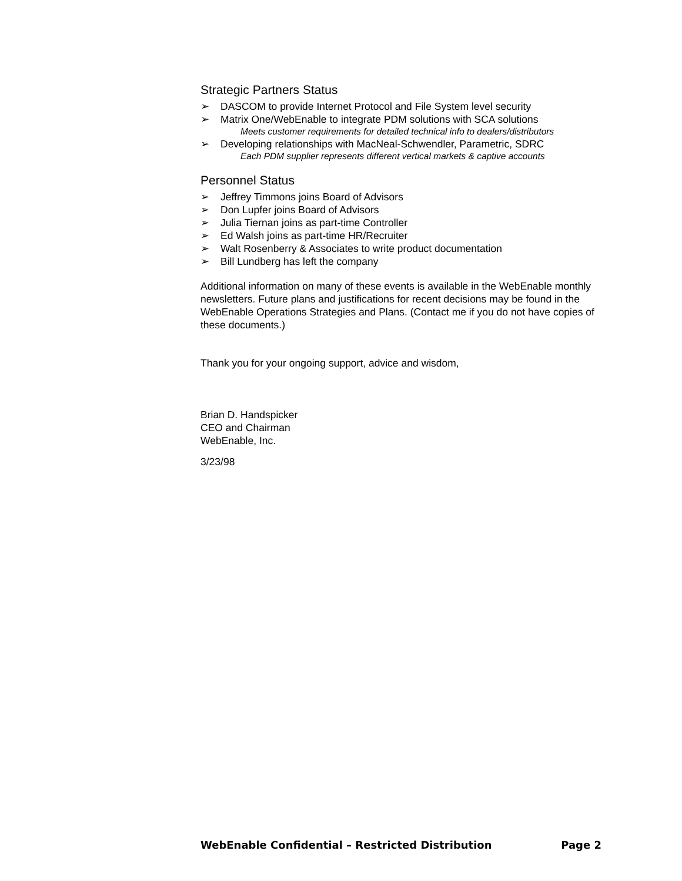Strategic Partners Status
➢ DASCOM to provide Internet Protocol and File System level security
➢ Matrix One/WebEnable to integrate PDM solutions with SCA solutions
Meets customer requirements for detailed technical info to dealers/distributors
➢ Developing relationships with MacNeal-Schwendler, Parametric, SDRC
Each PDM supplier represents different vertical markets & captive accounts
Personnel Status
➢ Jeffrey Timmons joins Board of Advisors
➢ Don Lupfer joins Board of Advisors
➢ Julia Tiernan joins as part-time Controller
➢ Ed Walsh joins as part-time HR/Recruiter
➢ Walt Rosenberry & Associates to write product documentation
➢ Bill Lundberg has left the company
Additional information on many of these events is available in the WebEnable monthly newsletters. Future plans and justifications for recent decisions may be found in the WebEnable Operations Strategies and Plans. (Contact me if you do not have copies of these documents.)
Thank you for your ongoing support, advice and wisdom,
Brian D. Handspicker
CEO and Chairman
WebEnable, Inc.
3/23/98
WebEnable Confidential – Restricted Distribution Page 2